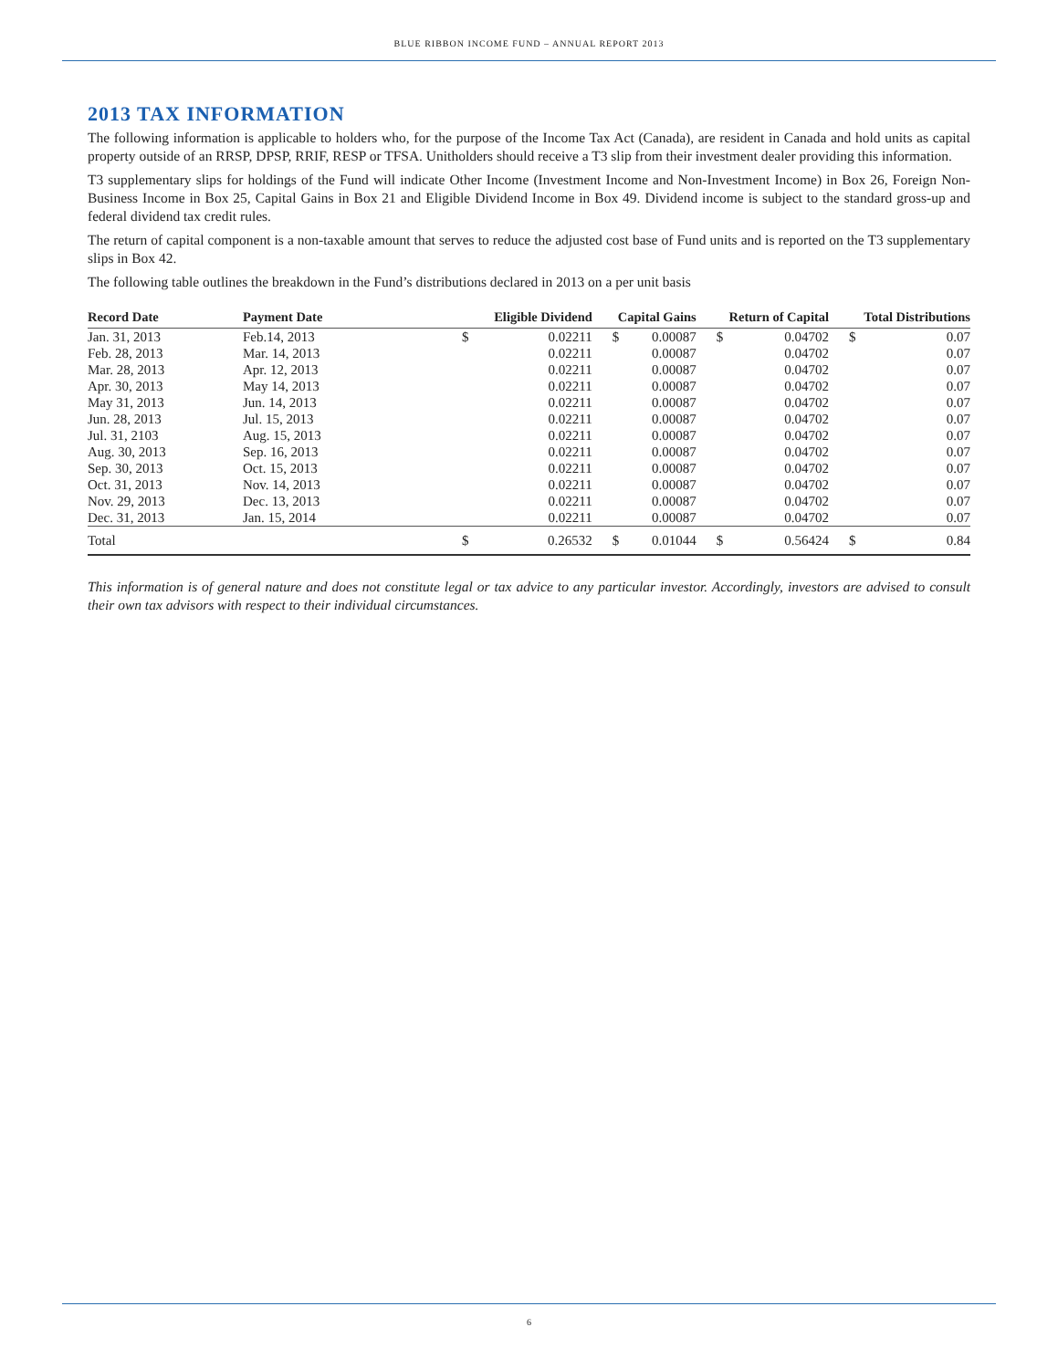BLUE RIBBON INCOME FUND – ANNUAL REPORT 2013
2013 TAX INFORMATION
The following information is applicable to holders who, for the purpose of the Income Tax Act (Canada), are resident in Canada and hold units as capital property outside of an RRSP, DPSP, RRIF, RESP or TFSA. Unitholders should receive a T3 slip from their investment dealer providing this information.
T3 supplementary slips for holdings of the Fund will indicate Other Income (Investment Income and Non-Investment Income) in Box 26, Foreign Non-Business Income in Box 25, Capital Gains in Box 21 and Eligible Dividend Income in Box 49. Dividend income is subject to the standard gross-up and federal dividend tax credit rules.
The return of capital component is a non-taxable amount that serves to reduce the adjusted cost base of Fund units and is reported on the T3 supplementary slips in Box 42.
The following table outlines the breakdown in the Fund’s distributions declared in 2013 on a per unit basis
| Record Date | Payment Date | Eligible Dividend | | Capital Gains | | Return of Capital | | Total Distributions | |
| --- | --- | --- | --- | --- | --- | --- | --- | --- | --- |
| Jan. 31, 2013 | Feb.14, 2013 | $ | 0.02211 | $ | 0.00087 | $ | 0.04702 | $ | 0.07 |
| Feb. 28, 2013 | Mar. 14, 2013 | | 0.02211 | | 0.00087 | | 0.04702 | | 0.07 |
| Mar. 28, 2013 | Apr. 12, 2013 | | 0.02211 | | 0.00087 | | 0.04702 | | 0.07 |
| Apr. 30, 2013 | May 14, 2013 | | 0.02211 | | 0.00087 | | 0.04702 | | 0.07 |
| May 31, 2013 | Jun. 14, 2013 | | 0.02211 | | 0.00087 | | 0.04702 | | 0.07 |
| Jun. 28, 2013 | Jul. 15, 2013 | | 0.02211 | | 0.00087 | | 0.04702 | | 0.07 |
| Jul. 31, 2103 | Aug. 15, 2013 | | 0.02211 | | 0.00087 | | 0.04702 | | 0.07 |
| Aug. 30, 2013 | Sep. 16, 2013 | | 0.02211 | | 0.00087 | | 0.04702 | | 0.07 |
| Sep. 30, 2013 | Oct. 15, 2013 | | 0.02211 | | 0.00087 | | 0.04702 | | 0.07 |
| Oct. 31, 2013 | Nov. 14, 2013 | | 0.02211 | | 0.00087 | | 0.04702 | | 0.07 |
| Nov. 29, 2013 | Dec. 13, 2013 | | 0.02211 | | 0.00087 | | 0.04702 | | 0.07 |
| Dec. 31, 2013 | Jan. 15, 2014 | | 0.02211 | | 0.00087 | | 0.04702 | | 0.07 |
| Total | | $ | 0.26532 | $ | 0.01044 | $ | 0.56424 | $ | 0.84 |
This information is of general nature and does not constitute legal or tax advice to any particular investor. Accordingly, investors are advised to consult their own tax advisors with respect to their individual circumstances.
6